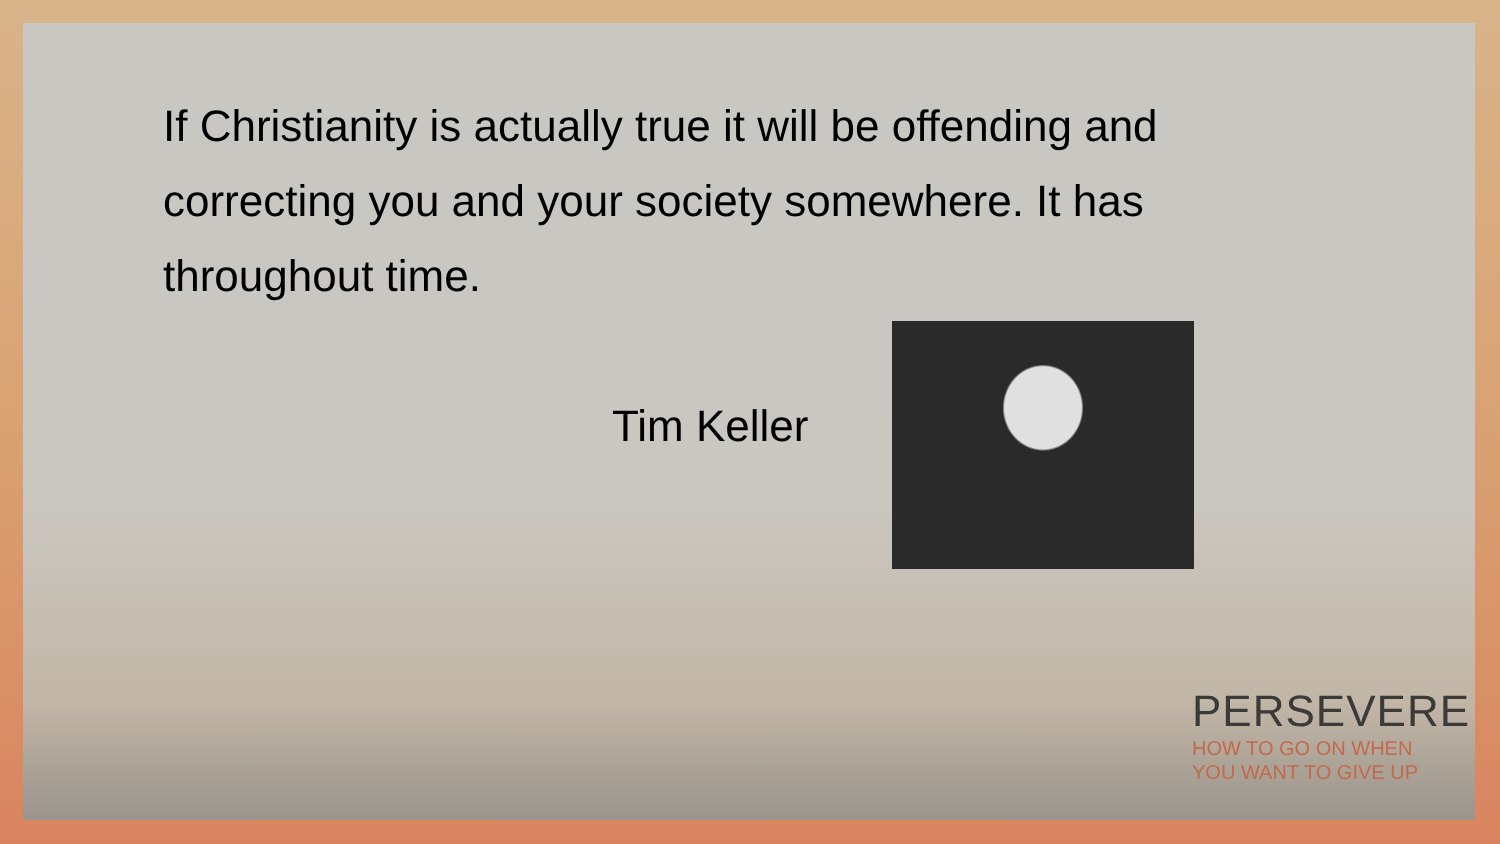If Christianity is actually true it will be offending and correcting you and your society somewhere. It has throughout time.
Tim Keller
PERSEVERE
HOW TO GO ON WHEN
YOU WANT TO GIVE UP